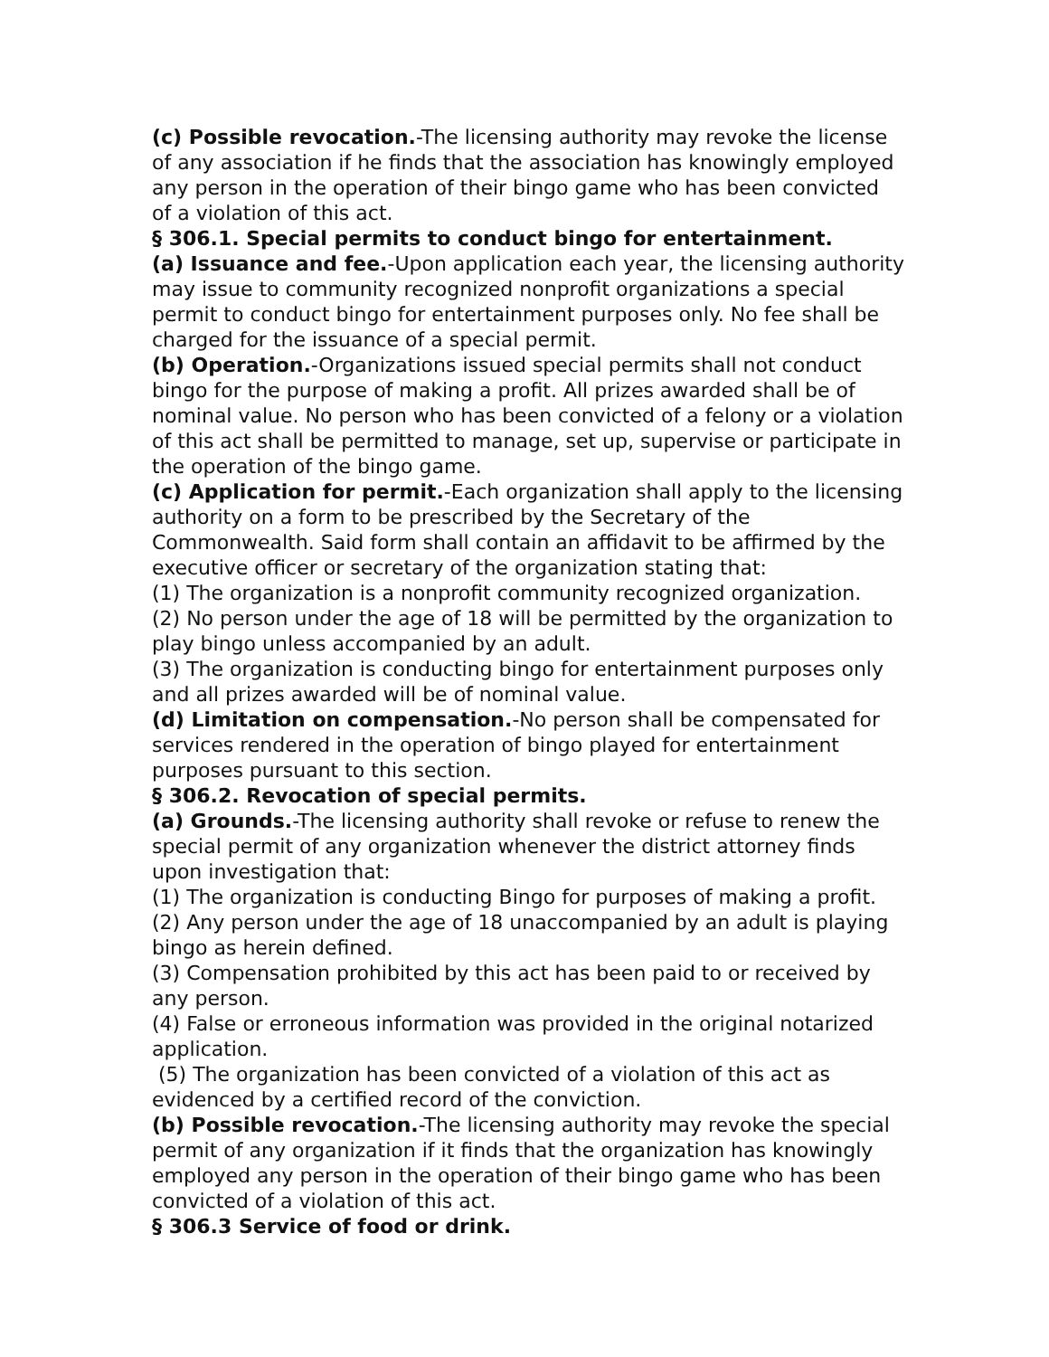(c) Possible revocation.-The licensing authority may revoke the license of any association if he finds that the association has knowingly employed any person in the operation of their bingo game who has been convicted of a violation of this act.
§ 306.1. Special permits to conduct bingo for entertainment.
(a) Issuance and fee.-Upon application each year, the licensing authority may issue to community recognized nonprofit organizations a special permit to conduct bingo for entertainment purposes only. No fee shall be charged for the issuance of a special permit.
(b) Operation.-Organizations issued special permits shall not conduct bingo for the purpose of making a profit. All prizes awarded shall be of nominal value. No person who has been convicted of a felony or a violation of this act shall be permitted to manage, set up, supervise or participate in the operation of the bingo game.
(c) Application for permit.-Each organization shall apply to the licensing authority on a form to be prescribed by the Secretary of the Commonwealth. Said form shall contain an affidavit to be affirmed by the executive officer or secretary of the organization stating that:
(1) The organization is a nonprofit community recognized organization.
(2) No person under the age of 18 will be permitted by the organization to play bingo unless accompanied by an adult.
(3) The organization is conducting bingo for entertainment purposes only and all prizes awarded will be of nominal value.
(d) Limitation on compensation.-No person shall be compensated for services rendered in the operation of bingo played for entertainment purposes pursuant to this section.
§ 306.2. Revocation of special permits.
(a) Grounds.-The licensing authority shall revoke or refuse to renew the special permit of any organization whenever the district attorney finds upon investigation that:
(1) The organization is conducting Bingo for purposes of making a profit.
(2) Any person under the age of 18 unaccompanied by an adult is playing bingo as herein defined.
(3) Compensation prohibited by this act has been paid to or received by any person.
(4) False or erroneous information was provided in the original notarized application.
(5) The organization has been convicted of a violation of this act as evidenced by a certified record of the conviction.
(b) Possible revocation.-The licensing authority may revoke the special permit of any organization if it finds that the organization has knowingly employed any person in the operation of their bingo game who has been convicted of a violation of this act.
§ 306.3 Service of food or drink.